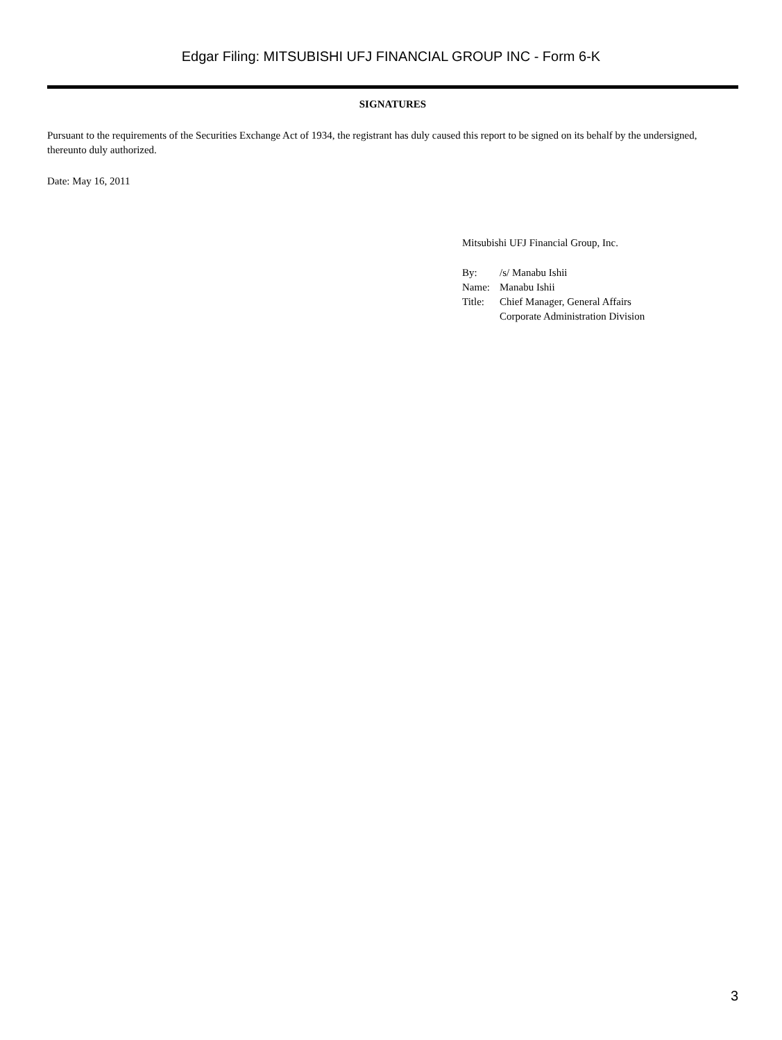Edgar Filing: MITSUBISHI UFJ FINANCIAL GROUP INC - Form 6-K
SIGNATURES
Pursuant to the requirements of the Securities Exchange Act of 1934, the registrant has duly caused this report to be signed on its behalf by the undersigned, thereunto duly authorized.
Date: May 16, 2011
Mitsubishi UFJ Financial Group, Inc.
| By: | /s/ Manabu Ishii |
| Name: | Manabu Ishii |
| Title: | Chief Manager, General Affairs Corporate Administration Division |
3